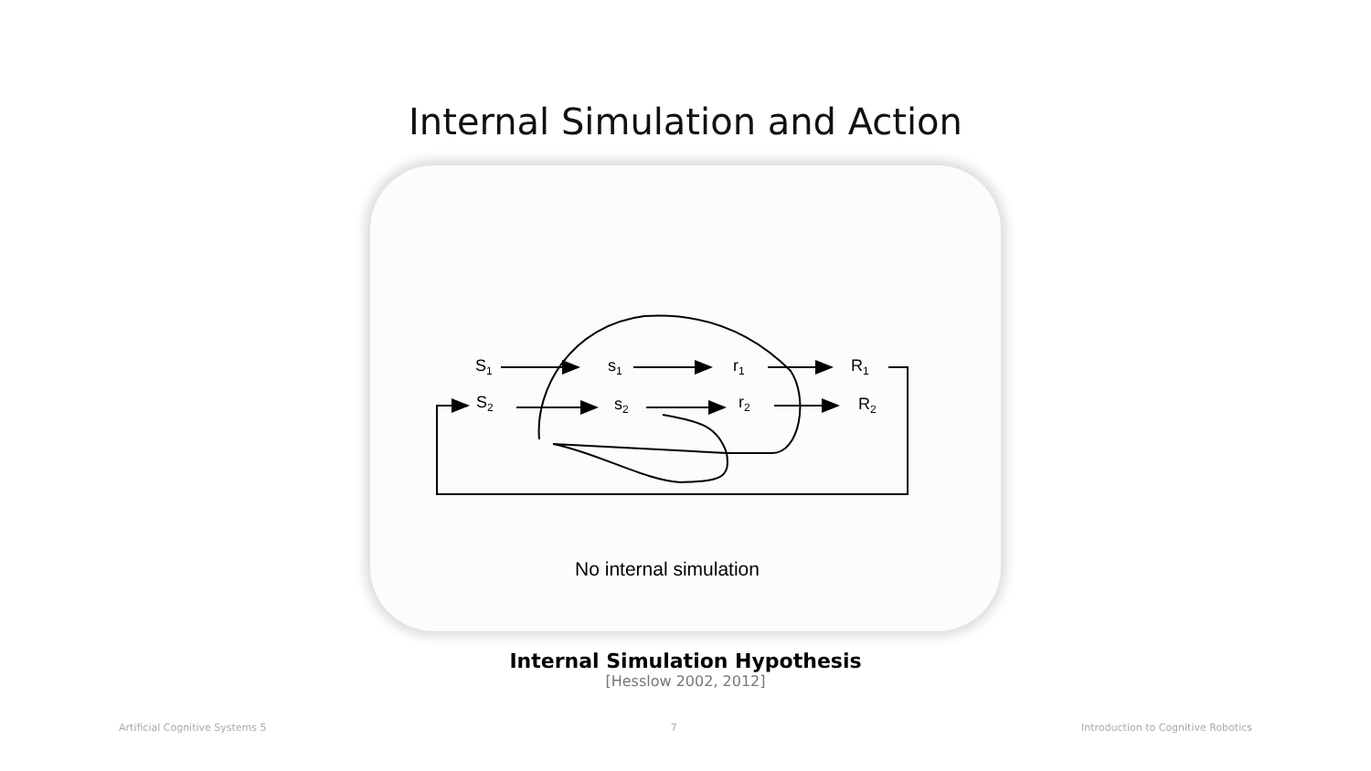Internal Simulation and Action
S1
s1
r1
R1
S2
s2
r2
R2
No internal simulation
Internal Simulation Hypothesis
[Hesslow 2002, 2012]
Artificial Cognitive Systems 5 7 Introduction to Cognitive Robotics